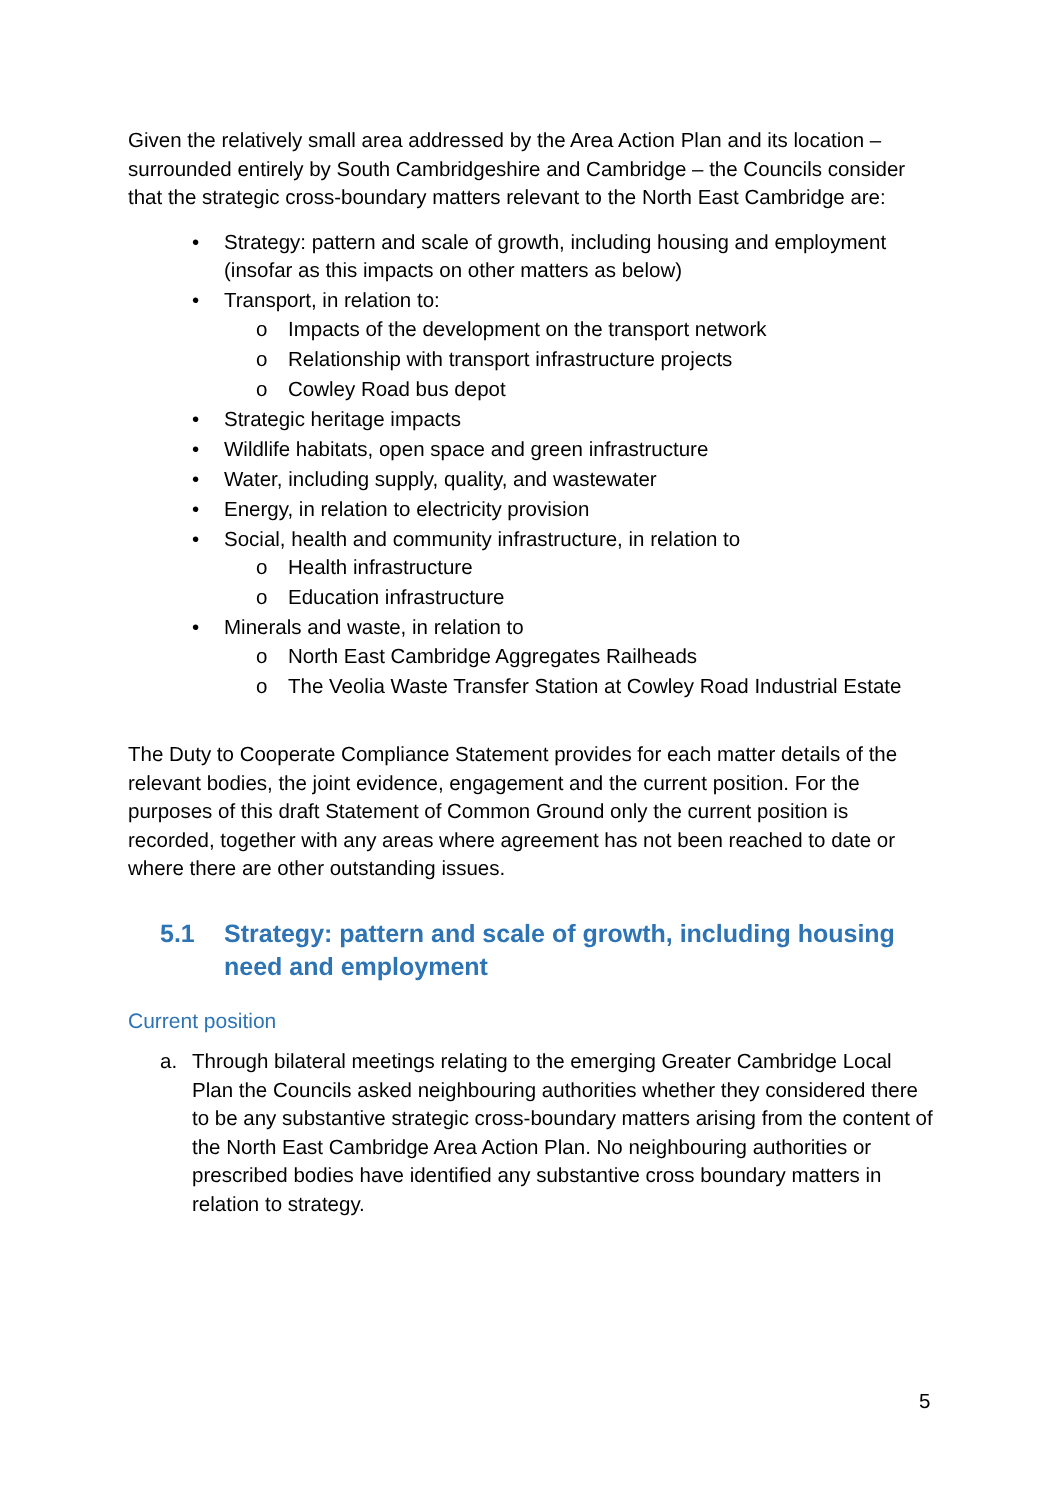Given the relatively small area addressed by the Area Action Plan and its location – surrounded entirely by South Cambridgeshire and Cambridge – the Councils consider that the strategic cross-boundary matters relevant to the North East Cambridge are:
• Strategy: pattern and scale of growth, including housing and employment (insofar as this impacts on other matters as below)
• Transport, in relation to:
o Impacts of the development on the transport network
o Relationship with transport infrastructure projects
o Cowley Road bus depot
• Strategic heritage impacts
• Wildlife habitats, open space and green infrastructure
• Water, including supply, quality, and wastewater
• Energy, in relation to electricity provision
• Social, health and community infrastructure, in relation to
o Health infrastructure
o Education infrastructure
• Minerals and waste, in relation to
o North East Cambridge Aggregates Railheads
o The Veolia Waste Transfer Station at Cowley Road Industrial Estate
The Duty to Cooperate Compliance Statement provides for each matter details of the relevant bodies, the joint evidence, engagement and the current position. For the purposes of this draft Statement of Common Ground only the current position is recorded, together with any areas where agreement has not been reached to date or where there are other outstanding issues.
5.1 Strategy: pattern and scale of growth, including housing need and employment
Current position
a. Through bilateral meetings relating to the emerging Greater Cambridge Local Plan the Councils asked neighbouring authorities whether they considered there to be any substantive strategic cross-boundary matters arising from the content of the North East Cambridge Area Action Plan. No neighbouring authorities or prescribed bodies have identified any substantive cross boundary matters in relation to strategy.
5